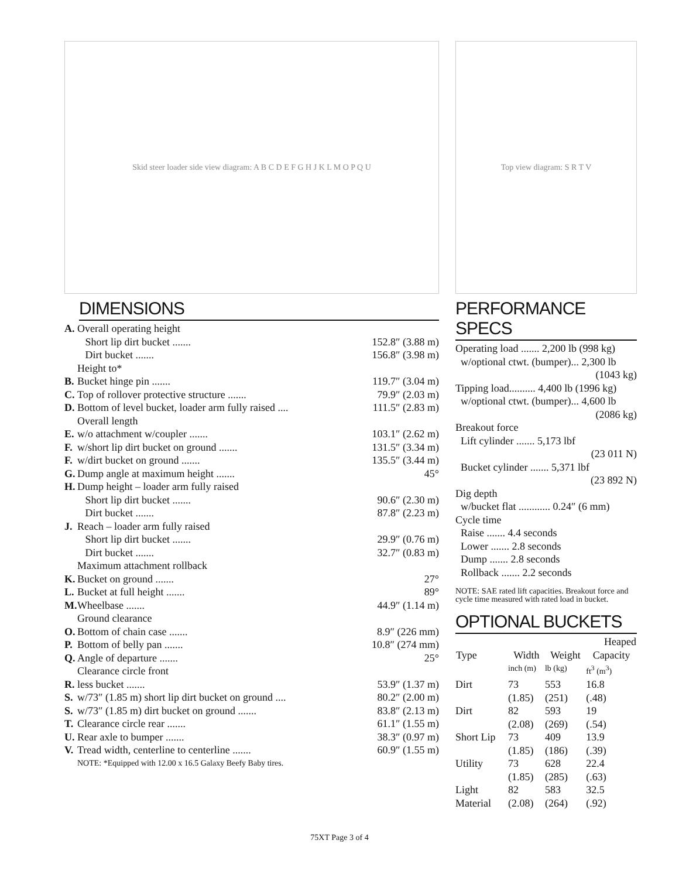Skid steer loader side view diagram: A B C D E F G H J K L M O P Q U
DIMENSIONS
| A. | Overall operating height | |
| | Short lip dirt bucket ....... | 152.8″ (3.88 m) |
| | Dirt bucket ....... | 156.8″ (3.98 m) |
| | Height to* | |
| B. | Bucket hinge pin ....... | 119.7″ (3.04 m) |
| C. | Top of rollover protective structure ....... | 79.9″ (2.03 m) |
| D. | Bottom of level bucket, loader arm fully raised .... | 111.5″ (2.83 m) |
| | Overall length | |
| E. | w/o attachment w/coupler ....... | 103.1″ (2.62 m) |
| F. | w/short lip dirt bucket on ground ....... | 131.5″ (3.34 m) |
| F. | w/dirt bucket on ground ....... | 135.5″ (3.44 m) |
| G. | Dump angle at maximum height ....... | 45° |
| H. | Dump height – loader arm fully raised | |
| | Short lip dirt bucket ....... | 90.6″ (2.30 m) |
| | Dirt bucket ....... | 87.8″ (2.23 m) |
| J. | Reach – loader arm fully raised | |
| | Short lip dirt bucket ....... | 29.9″ (0.76 m) |
| | Dirt bucket ....... | 32.7″ (0.83 m) |
| | Maximum attachment rollback | |
| K. | Bucket on ground ....... | 27° |
| L. | Bucket at full height ....... | 89° |
| M. | Wheelbase ....... | 44.9″ (1.14 m) |
| | Ground clearance | |
| O. | Bottom of chain case ....... | 8.9″ (226 mm) |
| P. | Bottom of belly pan ....... | 10.8″ (274 mm) |
| Q. | Angle of departure ....... | 25° |
| | Clearance circle front | |
| R. | less bucket ....... | 53.9″ (1.37 m) |
| S. | w/73″ (1.85 m) short lip dirt bucket on ground .... | 80.2″ (2.00 m) |
| S. | w/73″ (1.85 m) dirt bucket on ground ....... | 83.8″ (2.13 m) |
| T. | Clearance circle rear ....... | 61.1″ (1.55 m) |
| U. | Rear axle to bumper ....... | 38.3″ (0.97 m) |
| V. | Tread width, centerline to centerline ....... | 60.9″ (1.55 m) |
| | NOTE: *Equipped with 12.00 x 16.5 Galaxy Beefy Baby tires. | |
Top view diagram: S R T V
PERFORMANCE SPECS
Operating load ....... 2,200 lb (998 kg)
w/optional ctwt. (bumper)... 2,300 lb
(1043 kg)
Tipping load.......... 4,400 lb (1996 kg)
w/optional ctwt. (bumper)... 4,600 lb
(2086 kg)
Breakout force
Lift cylinder ....... 5,173 lbf
(23 011 N)
Bucket cylinder ....... 5,371 lbf
(23 892 N)
Dig depth
w/bucket flat ............ 0.24″ (6 mm)
Cycle time
Raise ....... 4.4 seconds
Lower ....... 2.8 seconds
Dump ....... 2.8 seconds
Rollback ....... 2.2 seconds
NOTE: SAE rated lift capacities. Breakout force and cycle time measured with rated load in bucket.
OPTIONAL BUCKETS
| | | | Heaped |
| --- | --- | --- | --- |
| Type | Width | Weight | Capacity |
| | inch (m) | lb (kg) | ft<sup>3</sup> (m<sup>3</sup>) |
| Dirt | 73 (1.85) | 553 (251) | 16.8 (.48) |
| Dirt | 82 (2.08) | 593 (269) | 19 (.54) |
| Short Lip | 73 (1.85) | 409 (186) | 13.9 (.39) |
| Utility | 73 (1.85) | 628 (285) | 22.4 (.63) |
| Light Material | 82 (2.08) | 583 (264) | 32.5 (.92) |
75XT Page 3 of 4